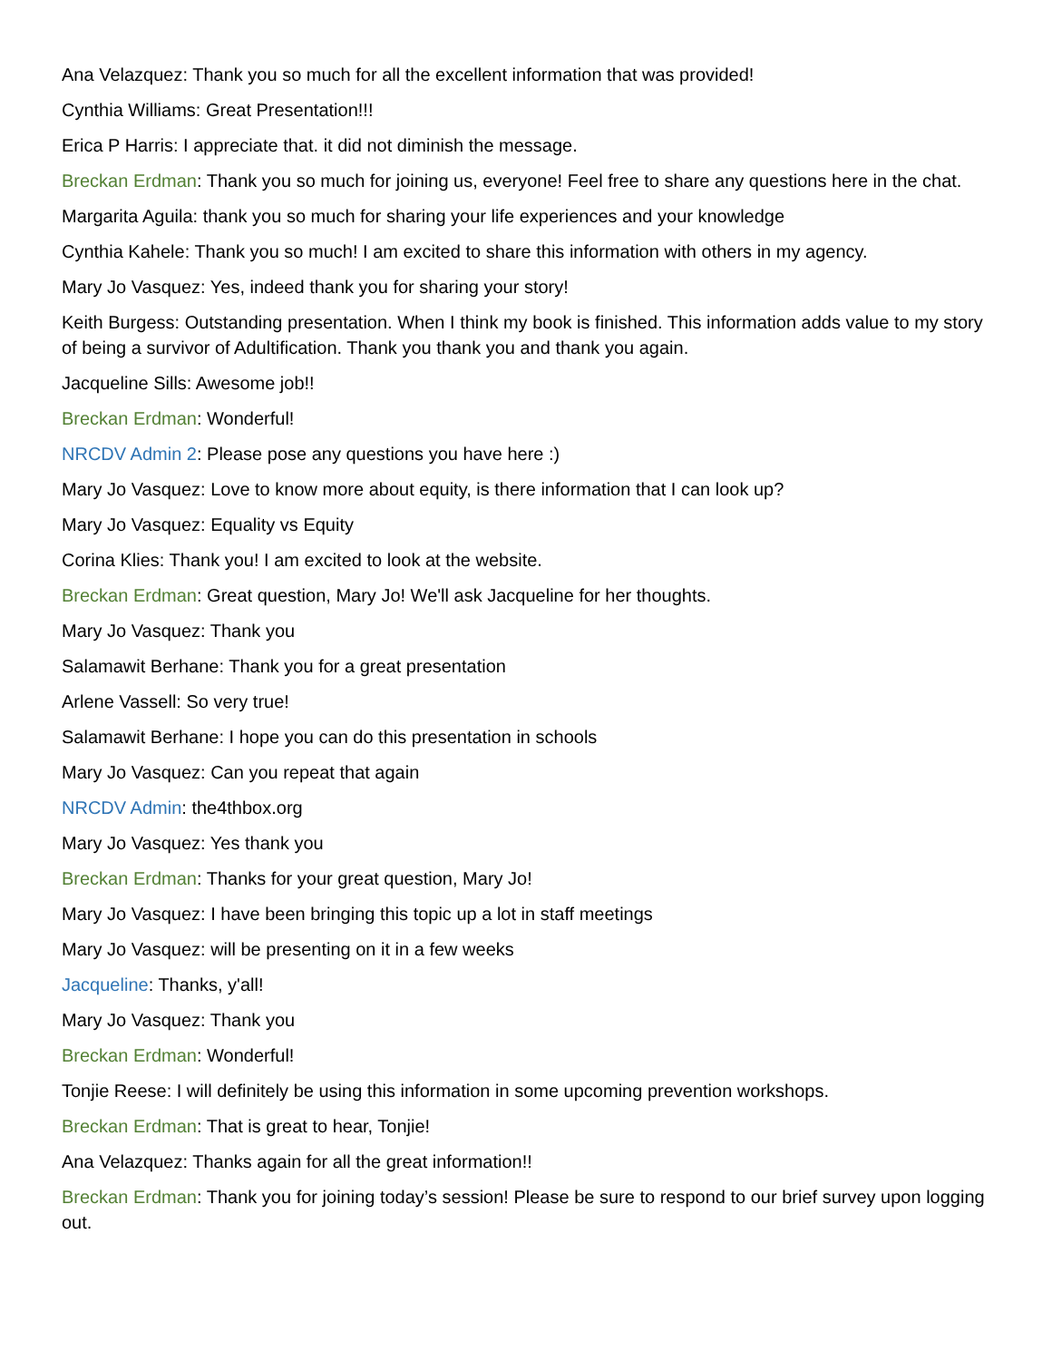Ana Velazquez: Thank you so much for all the excellent information that was provided!
Cynthia Williams: Great Presentation!!!
Erica P Harris: I appreciate that. it did not diminish the message.
Breckan Erdman: Thank you so much for joining us, everyone! Feel free to share any questions here in the chat.
Margarita Aguila: thank you so much for sharing your life experiences and your knowledge
Cynthia Kahele: Thank you so much! I am excited to share this information with others in my agency.
Mary Jo Vasquez: Yes, indeed thank you for sharing your story!
Keith Burgess: Outstanding presentation. When I think my book is finished. This information adds value to my story of being a survivor of Adultification. Thank you thank you and thank you again.
Jacqueline Sills: Awesome job!!
Breckan Erdman: Wonderful!
NRCDV Admin 2: Please pose any questions you have here :)
Mary Jo Vasquez: Love to know more about equity, is there information that I can look up?
Mary Jo Vasquez: Equality vs Equity
Corina Klies: Thank you! I am excited to look at the website.
Breckan Erdman: Great question, Mary Jo! We'll ask Jacqueline for her thoughts.
Mary Jo Vasquez: Thank you
Salamawit Berhane: Thank you for a great presentation
Arlene Vassell: So very true!
Salamawit Berhane: I hope you can do this presentation in schools
Mary Jo Vasquez: Can you repeat that again
NRCDV Admin: the4thbox.org
Mary Jo Vasquez: Yes thank you
Breckan Erdman: Thanks for your great question, Mary Jo!
Mary Jo Vasquez: I have been bringing this topic up a lot in staff meetings
Mary Jo Vasquez: will be presenting on it in a few weeks
Jacqueline: Thanks, y'all!
Mary Jo Vasquez: Thank you
Breckan Erdman: Wonderful!
Tonjie Reese: I will definitely be using this information in some upcoming prevention workshops.
Breckan Erdman: That is great to hear, Tonjie!
Ana Velazquez: Thanks again for all the great information!!
Breckan Erdman: Thank you for joining today’s session! Please be sure to respond to our brief survey upon logging out.